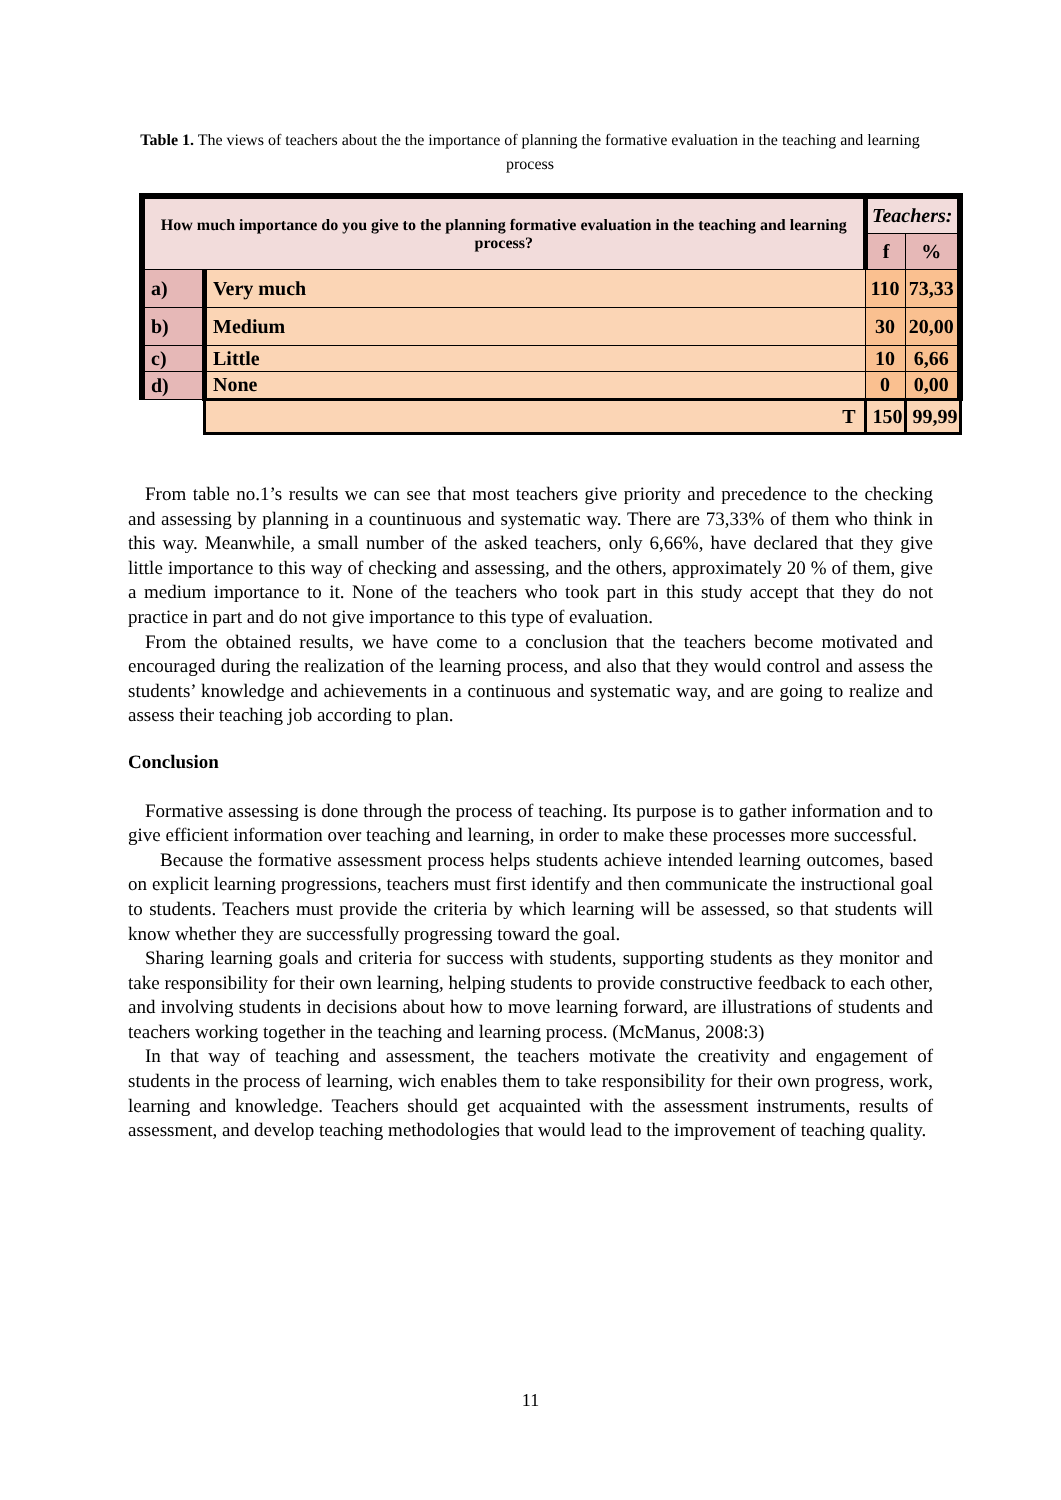Table 1. The views of teachers about the the importance of planning the formative evaluation in the teaching and learning process
| How much importance do you give to the planning formative evaluation in the teaching and learning process? | | Teachers: | |
| | | f | % |
| a) | Very much | 110 | 73,33 |
| b) | Medium | 30 | 20,00 |
| c) | Little | 10 | 6,66 |
| d) | None | 0 | 0,00 |
| | T | 150 | 99,99 |
From table no.1’s results we can see that most teachers give priority and precedence to the checking and assessing by planning in a countinuous and systematic way. There are 73,33% of them who think in this way. Meanwhile, a small number of the asked teachers, only 6,66%, have declared that they give little importance to this way of checking and assessing, and the others, approximately 20 % of them, give a medium importance to it. None of the teachers who took part in this study accept that they do not practice in part and do not give importance to this type of evaluation.
From the obtained results, we have come to a conclusion that the teachers become motivated and encouraged during the realization of the learning process, and also that they would control and assess the students’ knowledge and achievements in a continuous and systematic way, and are going to realize and assess their teaching job according to plan.
Conclusion
Formative assessing is done through the process of teaching. Its purpose is to gather information and to give efficient information over teaching and learning, in order to make these processes more successful.
Because the formative assessment process helps students achieve intended learning outcomes, based on explicit learning progressions, teachers must first identify and then communicate the instructional goal to students. Teachers must provide the criteria by which learning will be assessed, so that students will know whether they are successfully progressing toward the goal.
Sharing learning goals and criteria for success with students, supporting students as they monitor and take responsibility for their own learning, helping students to provide constructive feedback to each other, and involving students in decisions about how to move learning forward, are illustrations of students and teachers working together in the teaching and learning process. (McManus, 2008:3)
In that way of teaching and assessment, the teachers motivate the creativity and engagement of students in the process of learning, wich enables them to take responsibility for their own progress, work, learning and knowledge. Teachers should get acquainted with the assessment instruments, results of assessment, and develop teaching methodologies that would lead to the improvement of teaching quality.
11